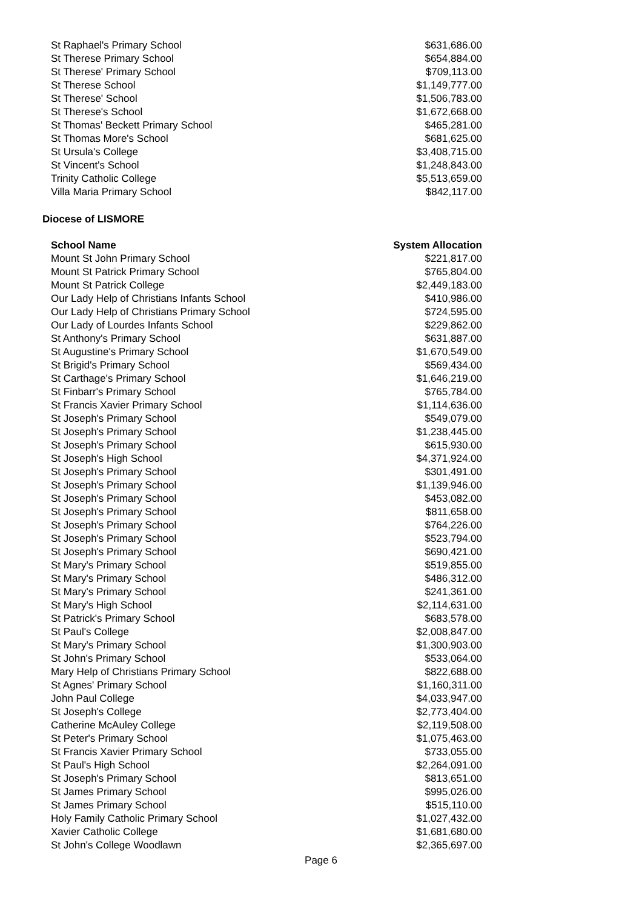| St Raphael's Primary School | $631,686.00 |
| St Therese Primary School | $654,884.00 |
| St Therese' Primary School | $709,113.00 |
| St Therese School | $1,149,777.00 |
| St Therese' School | $1,506,783.00 |
| St Therese's School | $1,672,668.00 |
| St Thomas' Beckett Primary School | $465,281.00 |
| St Thomas More's School | $681,625.00 |
| St Ursula's College | $3,408,715.00 |
| St Vincent's School | $1,248,843.00 |
| Trinity Catholic College | $5,513,659.00 |
| Villa Maria Primary School | $842,117.00 |
Diocese of LISMORE
| School Name | System Allocation |
| --- | --- |
| Mount St John Primary School | $221,817.00 |
| Mount St Patrick Primary School | $765,804.00 |
| Mount St Patrick College | $2,449,183.00 |
| Our Lady Help of Christians Infants School | $410,986.00 |
| Our Lady Help of Christians Primary School | $724,595.00 |
| Our Lady of Lourdes Infants School | $229,862.00 |
| St Anthony's Primary School | $631,887.00 |
| St Augustine's Primary School | $1,670,549.00 |
| St Brigid's Primary School | $569,434.00 |
| St Carthage's Primary School | $1,646,219.00 |
| St Finbarr's Primary School | $765,784.00 |
| St Francis Xavier Primary School | $1,114,636.00 |
| St Joseph's Primary School | $549,079.00 |
| St Joseph's Primary School | $1,238,445.00 |
| St Joseph's Primary School | $615,930.00 |
| St Joseph's High School | $4,371,924.00 |
| St Joseph's Primary School | $301,491.00 |
| St Joseph's Primary School | $1,139,946.00 |
| St Joseph's Primary School | $453,082.00 |
| St Joseph's Primary School | $811,658.00 |
| St Joseph's Primary School | $764,226.00 |
| St Joseph's Primary School | $523,794.00 |
| St Joseph's Primary School | $690,421.00 |
| St Mary's Primary School | $519,855.00 |
| St Mary's Primary School | $486,312.00 |
| St Mary's Primary School | $241,361.00 |
| St Mary's High School | $2,114,631.00 |
| St Patrick's Primary School | $683,578.00 |
| St Paul's College | $2,008,847.00 |
| St Mary's Primary School | $1,300,903.00 |
| St John's Primary School | $533,064.00 |
| Mary Help of Christians Primary School | $822,688.00 |
| St Agnes' Primary School | $1,160,311.00 |
| John Paul College | $4,033,947.00 |
| St Joseph's College | $2,773,404.00 |
| Catherine McAuley College | $2,119,508.00 |
| St Peter's Primary School | $1,075,463.00 |
| St Francis Xavier Primary School | $733,055.00 |
| St Paul's High School | $2,264,091.00 |
| St Joseph's Primary School | $813,651.00 |
| St James Primary School | $995,026.00 |
| St James Primary School | $515,110.00 |
| Holy Family Catholic Primary School | $1,027,432.00 |
| Xavier Catholic College | $1,681,680.00 |
| St John's College Woodlawn | $2,365,697.00 |
Page 6